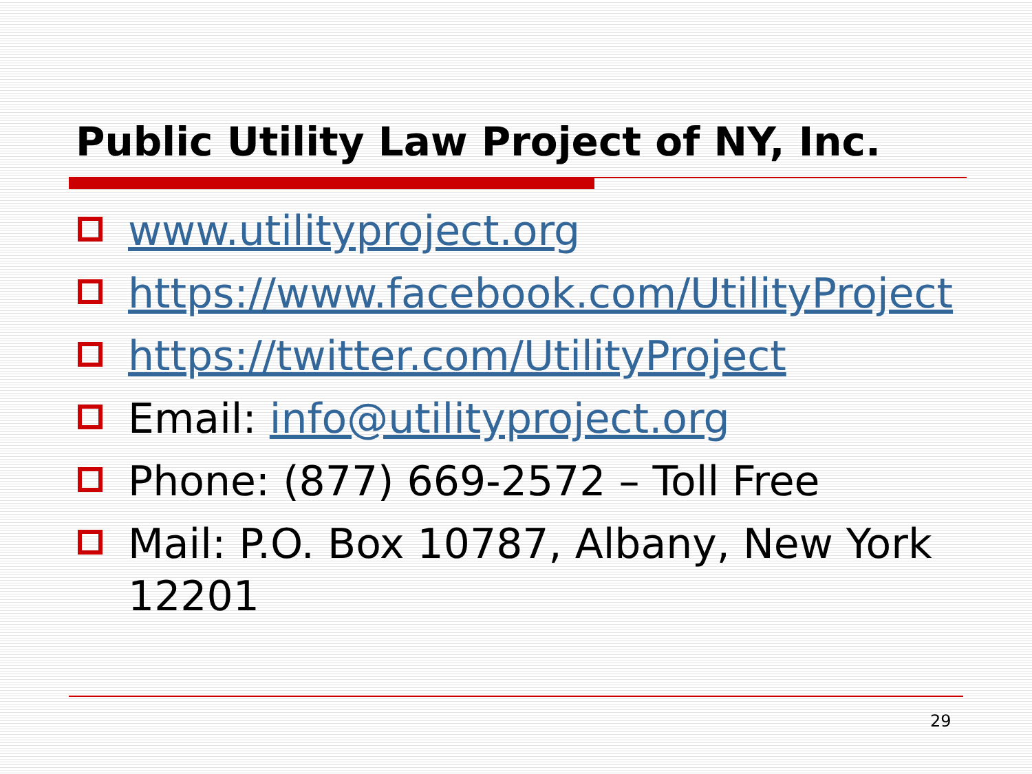Public Utility Law Project of NY, Inc.
www.utilityproject.org
https://www.facebook.com/UtilityProject
https://twitter.com/UtilityProject
Email: info@utilityproject.org
Phone: (877) 669-2572 – Toll Free
Mail: P.O. Box 10787, Albany, New York 12201
29